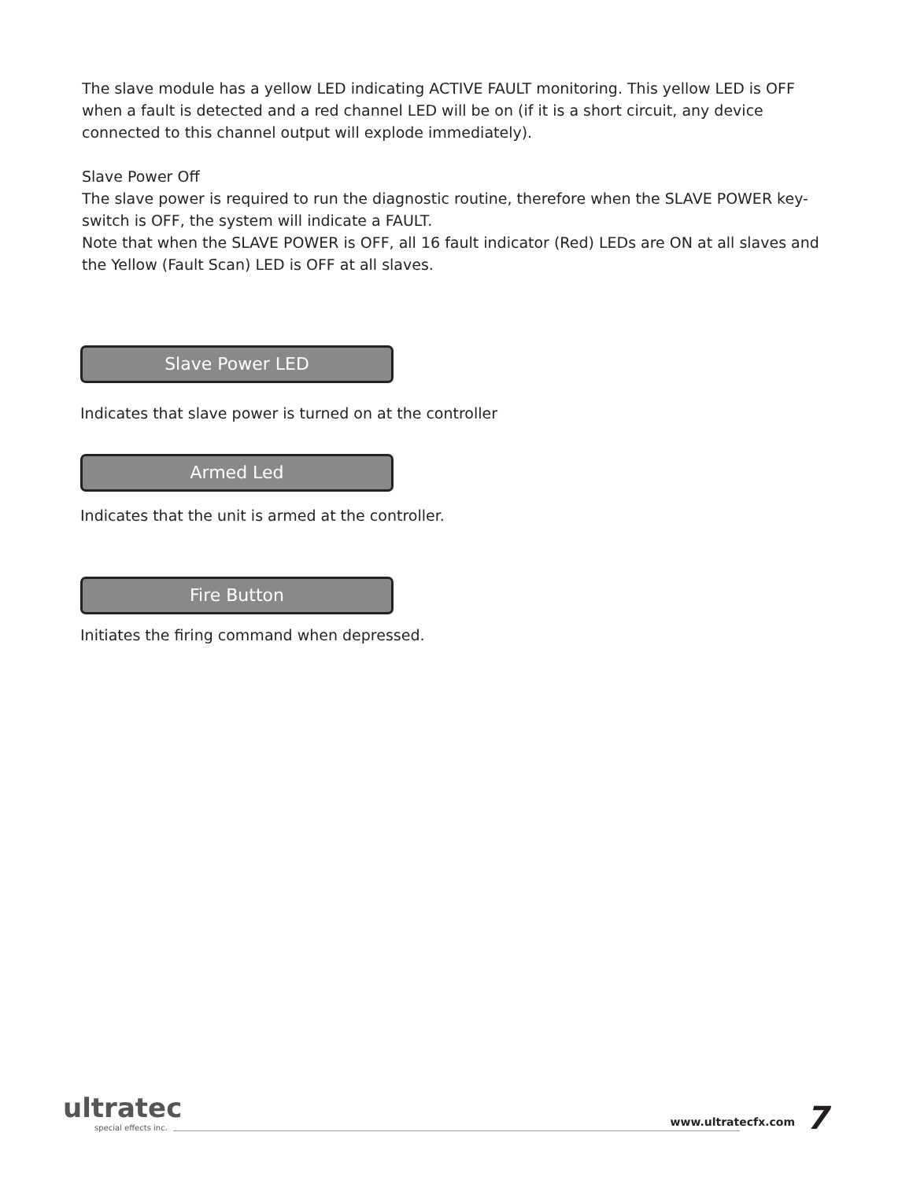The slave module has a yellow LED indicating ACTIVE FAULT monitoring. This yellow LED is OFF when a fault is detected and a red channel LED will be on (if it is a short circuit, any device connected to this channel output will explode immediately).
Slave Power Off
The slave power is required to run the diagnostic routine, therefore when the SLAVE POWER key-switch is OFF, the system will indicate a FAULT.
Note that when the SLAVE POWER is OFF, all 16 fault indicator (Red) LEDs are ON at all slaves and the Yellow (Fault Scan) LED is OFF at all slaves.
Slave Power LED
Indicates that slave power is turned on at the controller
Armed Led
Indicates that the unit is armed at the controller.
Fire Button
Initiates the firing command when depressed.
ultratec
special effects inc. www.ultratecfx.com 7